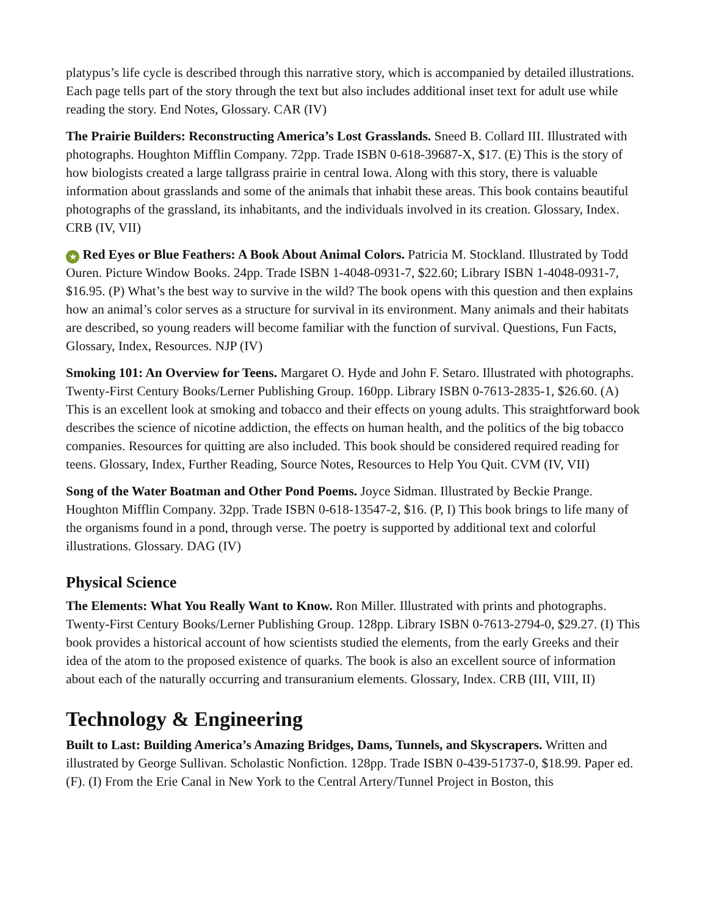platypus’s life cycle is described through this narrative story, which is accompanied by detailed illustrations. Each page tells part of the story through the text but also includes additional inset text for adult use while reading the story. End Notes, Glossary. CAR (IV)
The Prairie Builders: Reconstructing America’s Lost Grasslands. Sneed B. Collard III. Illustrated with photographs. Houghton Mifflin Company. 72pp. Trade ISBN 0-618-39687-X, $17. (E) This is the story of how biologists created a large tallgrass prairie in central Iowa. Along with this story, there is valuable information about grasslands and some of the animals that inhabit these areas. This book contains beautiful photographs of the grassland, its inhabitants, and the individuals involved in its creation. Glossary, Index. CRB (IV, VII)
★ Red Eyes or Blue Feathers: A Book About Animal Colors. Patricia M. Stockland. Illustrated by Todd Ouren. Picture Window Books. 24pp. Trade ISBN 1-4048-0931-7, $22.60; Library ISBN 1-4048-0931-7, $16.95. (P) What’s the best way to survive in the wild? The book opens with this question and then explains how an animal’s color serves as a structure for survival in its environment. Many animals and their habitats are described, so young readers will become familiar with the function of survival. Questions, Fun Facts, Glossary, Index, Resources. NJP (IV)
Smoking 101: An Overview for Teens. Margaret O. Hyde and John F. Setaro. Illustrated with photographs. Twenty-First Century Books/Lerner Publishing Group. 160pp. Library ISBN 0-7613-2835-1, $26.60. (A) This is an excellent look at smoking and tobacco and their effects on young adults. This straightforward book describes the science of nicotine addiction, the effects on human health, and the politics of the big tobacco companies. Resources for quitting are also included. This book should be considered required reading for teens. Glossary, Index, Further Reading, Source Notes, Resources to Help You Quit. CVM (IV, VII)
Song of the Water Boatman and Other Pond Poems. Joyce Sidman. Illustrated by Beckie Prange. Houghton Mifflin Company. 32pp. Trade ISBN 0-618-13547-2, $16. (P, I) This book brings to life many of the organisms found in a pond, through verse. The poetry is supported by additional text and colorful illustrations. Glossary. DAG (IV)
Physical Science
The Elements: What You Really Want to Know. Ron Miller. Illustrated with prints and photographs. Twenty-First Century Books/Lerner Publishing Group. 128pp. Library ISBN 0-7613-2794-0, $29.27. (I) This book provides a historical account of how scientists studied the elements, from the early Greeks and their idea of the atom to the proposed existence of quarks. The book is also an excellent source of information about each of the naturally occurring and transuranium elements. Glossary, Index. CRB (III, VIII, II)
Technology & Engineering
Built to Last: Building America’s Amazing Bridges, Dams, Tunnels, and Skyscrapers. Written and illustrated by George Sullivan. Scholastic Nonfiction. 128pp. Trade ISBN 0-439-51737-0, $18.99. Paper ed. (F). (I) From the Erie Canal in New York to the Central Artery/Tunnel Project in Boston, this